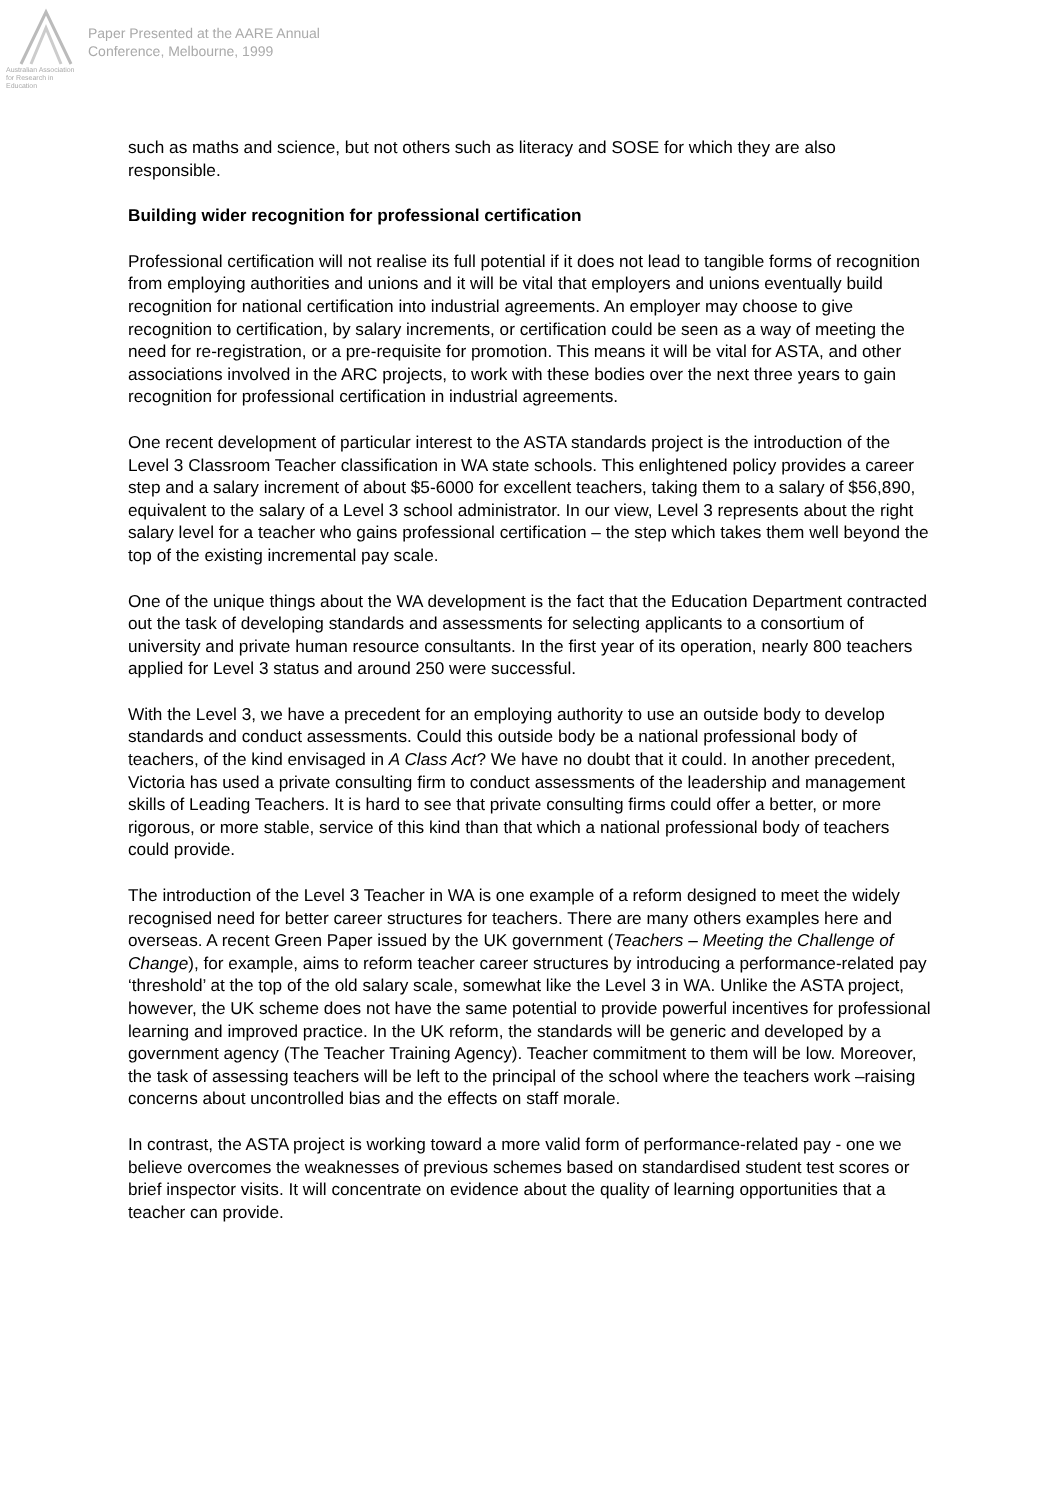Australian Association for Research in Education
Paper Presented at the AARE Annual
Conference, Melbourne, 1999
such as maths and science, but not others such as literacy and SOSE for which they are also responsible.
Building wider recognition for professional certification
Professional certification will not realise its full potential if it does not lead to tangible forms of recognition from employing authorities and unions and it will be vital that employers and unions eventually build recognition for national certification into industrial agreements. An employer may choose to give recognition to certification, by salary increments, or certification could be seen as a way of meeting the need for re-registration, or a pre-requisite for promotion. This means it will be vital for ASTA, and other associations involved in the ARC projects, to work with these bodies over the next three years to gain recognition for professional certification in industrial agreements.
One recent development of particular interest to the ASTA standards project is the introduction of the Level 3 Classroom Teacher classification in WA state schools. This enlightened policy provides a career step and a salary increment of about $5-6000 for excellent teachers, taking them to a salary of $56,890, equivalent to the salary of a Level 3 school administrator. In our view, Level 3 represents about the right salary level for a teacher who gains professional certification – the step which takes them well beyond the top of the existing incremental pay scale.
One of the unique things about the WA development is the fact that the Education Department contracted out the task of developing standards and assessments for selecting applicants to a consortium of university and private human resource consultants. In the first year of its operation, nearly 800 teachers applied for Level 3 status and around 250 were successful.
With the Level 3, we have a precedent for an employing authority to use an outside body to develop standards and conduct assessments. Could this outside body be a national professional body of teachers, of the kind envisaged in A Class Act? We have no doubt that it could. In another precedent, Victoria has used a private consulting firm to conduct assessments of the leadership and management skills of Leading Teachers. It is hard to see that private consulting firms could offer a better, or more rigorous, or more stable, service of this kind than that which a national professional body of teachers could provide.
The introduction of the Level 3 Teacher in WA is one example of a reform designed to meet the widely recognised need for better career structures for teachers. There are many others examples here and overseas. A recent Green Paper issued by the UK government (Teachers – Meeting the Challenge of Change), for example, aims to reform teacher career structures by introducing a performance-related pay ‘threshold’ at the top of the old salary scale, somewhat like the Level 3 in WA. Unlike the ASTA project, however, the UK scheme does not have the same potential to provide powerful incentives for professional learning and improved practice. In the UK reform, the standards will be generic and developed by a government agency (The Teacher Training Agency). Teacher commitment to them will be low. Moreover, the task of assessing teachers will be left to the principal of the school where the teachers work –raising concerns about uncontrolled bias and the effects on staff morale.
In contrast, the ASTA project is working toward a more valid form of performance-related pay - one we believe overcomes the weaknesses of previous schemes based on standardised student test scores or brief inspector visits. It will concentrate on evidence about the quality of learning opportunities that a teacher can provide.